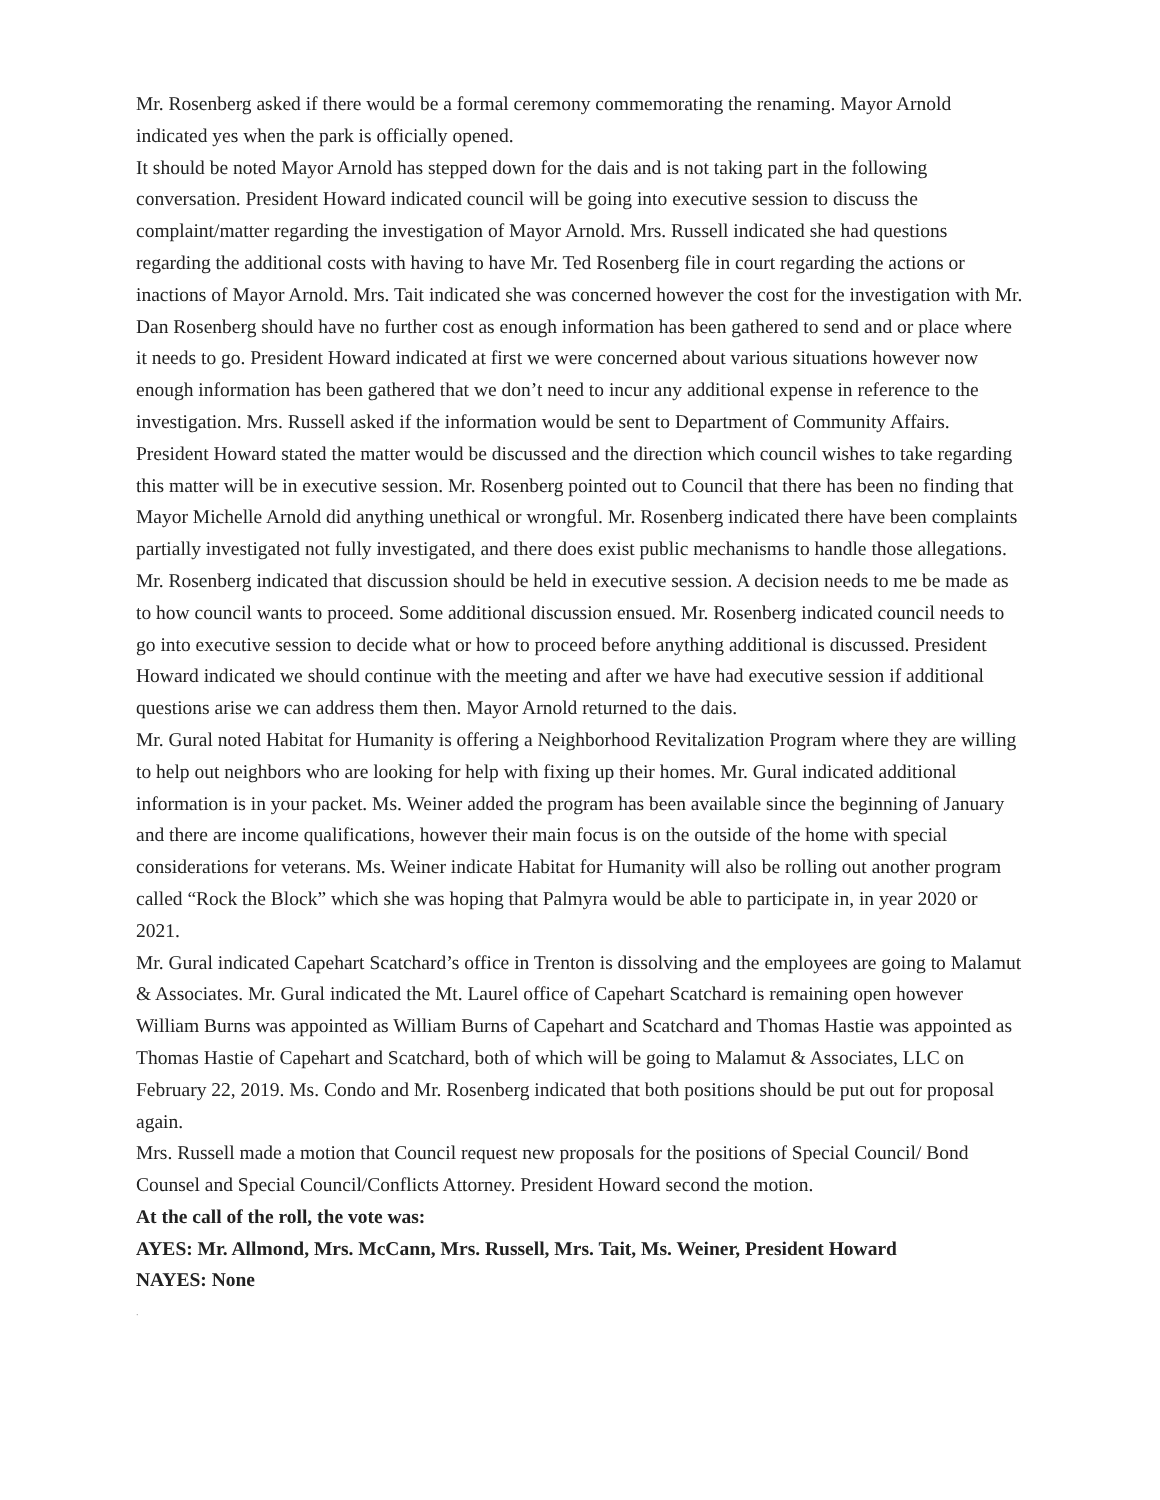Mr. Rosenberg asked if there would be a formal ceremony commemorating the renaming. Mayor Arnold indicated yes when the park is officially opened.
It should be noted Mayor Arnold has stepped down for the dais and is not taking part in the following conversation. President Howard indicated council will be going into executive session to discuss the complaint/matter regarding the investigation of Mayor Arnold. Mrs. Russell indicated she had questions regarding the additional costs with having to have Mr. Ted Rosenberg file in court regarding the actions or inactions of Mayor Arnold. Mrs. Tait indicated she was concerned however the cost for the investigation with Mr. Dan Rosenberg should have no further cost as enough information has been gathered to send and or place where it needs to go. President Howard indicated at first we were concerned about various situations however now enough information has been gathered that we don’t need to incur any additional expense in reference to the investigation. Mrs. Russell asked if the information would be sent to Department of Community Affairs. President Howard stated the matter would be discussed and the direction which council wishes to take regarding this matter will be in executive session. Mr. Rosenberg pointed out to Council that there has been no finding that Mayor Michelle Arnold did anything unethical or wrongful. Mr. Rosenberg indicated there have been complaints partially investigated not fully investigated, and there does exist public mechanisms to handle those allegations. Mr. Rosenberg indicated that discussion should be held in executive session. A decision needs to me be made as to how council wants to proceed. Some additional discussion ensued. Mr. Rosenberg indicated council needs to go into executive session to decide what or how to proceed before anything additional is discussed. President Howard indicated we should continue with the meeting and after we have had executive session if additional questions arise we can address them then. Mayor Arnold returned to the dais.
Mr. Gural noted Habitat for Humanity is offering a Neighborhood Revitalization Program where they are willing to help out neighbors who are looking for help with fixing up their homes. Mr. Gural indicated additional information is in your packet. Ms. Weiner added the program has been available since the beginning of January and there are income qualifications, however their main focus is on the outside of the home with special considerations for veterans. Ms. Weiner indicate Habitat for Humanity will also be rolling out another program called “Rock the Block” which she was hoping that Palmyra would be able to participate in, in year 2020 or 2021.
Mr. Gural indicated Capehart Scatchard’s office in Trenton is dissolving and the employees are going to Malamut & Associates. Mr. Gural indicated the Mt. Laurel office of Capehart Scatchard is remaining open however William Burns was appointed as William Burns of Capehart and Scatchard and Thomas Hastie was appointed as Thomas Hastie of Capehart and Scatchard, both of which will be going to Malamut & Associates, LLC on February 22, 2019. Ms. Condo and Mr. Rosenberg indicated that both positions should be put out for proposal again.
Mrs. Russell made a motion that Council request new proposals for the positions of Special Council/ Bond Counsel and Special Council/Conflicts Attorney. President Howard second the motion.
At the call of the roll, the vote was:
AYES: Mr. Allmond, Mrs. McCann, Mrs. Russell, Mrs. Tait, Ms. Weiner, President Howard
NAYES: None
.